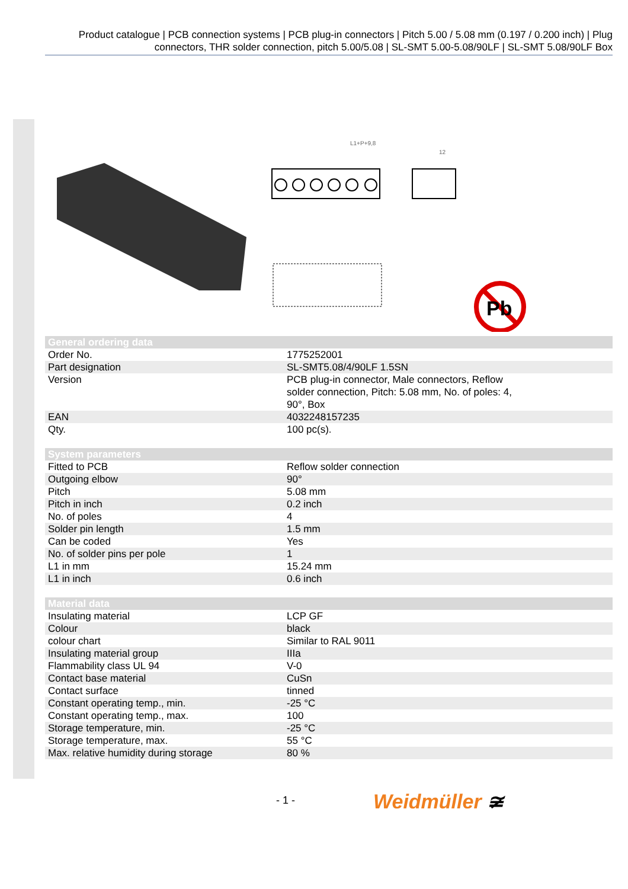Product catalogue | PCB connection systems | PCB plug-in connectors | Pitch 5.00 / 5.08 mm (0.197 / 0.200 inch) | Plug connectors, THR solder connection, pitch 5.00/5.08 | SL-SMT 5.00-5.08/90LF | SL-SMT 5.08/90LF Box
L1+P+9,8
12
Pb
| General ordering data | |
| --- | --- |
| Order No. | 1775252001 |
| Part designation | SL-SMT5.08/4/90LF 1.5SN |
| Version | PCB plug-in connector, Male connectors, Reflow solder connection, Pitch: 5.08 mm, No. of poles: 4, 90°, Box |
| EAN | 4032248157235 |
| Qty. | 100 pc(s). |
| System parameters | |
| --- | --- |
| Fitted to PCB | Reflow solder connection |
| Outgoing elbow | 90° |
| Pitch | 5.08 mm |
| Pitch in inch | 0.2 inch |
| No. of poles | 4 |
| Solder pin length | 1.5 mm |
| Can be coded | Yes |
| No. of solder pins per pole | 1 |
| L1 in mm | 15.24 mm |
| L1 in inch | 0.6 inch |
| Material data | |
| --- | --- |
| Insulating material | LCP GF |
| Colour | black |
| colour chart | Similar to RAL 9011 |
| Insulating material group | IIIa |
| Flammability class UL 94 | V-0 |
| Contact base material | CuSn |
| Contact surface | tinned |
| Constant operating temp., min. | -25 °C |
| Constant operating temp., max. | 100 |
| Storage temperature, min. | -25 °C |
| Storage temperature, max. | 55 °C |
| Max. relative humidity during storage | 80 % |
- 1 - Weidmüller ≆